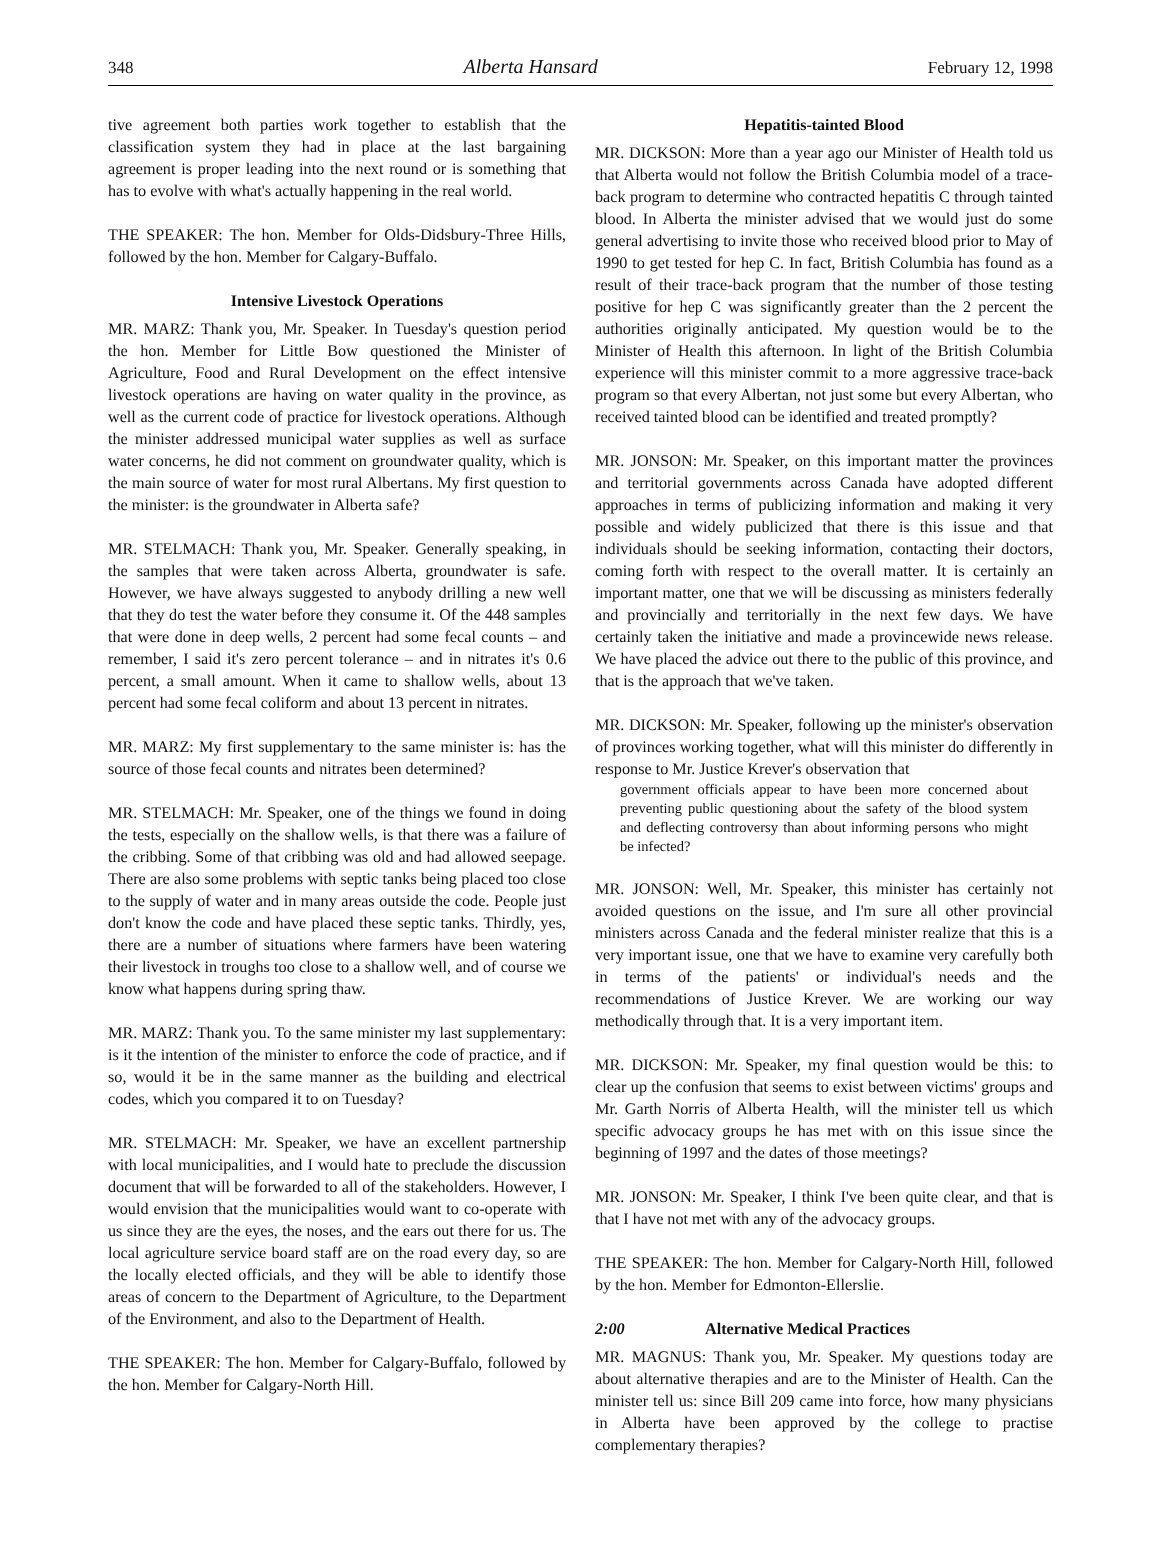348 Alberta Hansard February 12, 1998
tive agreement both parties work together to establish that the classification system they had in place at the last bargaining agreement is proper leading into the next round or is something that has to evolve with what's actually happening in the real world.
THE SPEAKER: The hon. Member for Olds-Didsbury-Three Hills, followed by the hon. Member for Calgary-Buffalo.
Intensive Livestock Operations
MR. MARZ: Thank you, Mr. Speaker. In Tuesday's question period the hon. Member for Little Bow questioned the Minister of Agriculture, Food and Rural Development on the effect intensive livestock operations are having on water quality in the province, as well as the current code of practice for livestock operations. Although the minister addressed municipal water supplies as well as surface water concerns, he did not comment on groundwater quality, which is the main source of water for most rural Albertans. My first question to the minister: is the groundwater in Alberta safe?
MR. STELMACH: Thank you, Mr. Speaker. Generally speaking, in the samples that were taken across Alberta, groundwater is safe. However, we have always suggested to anybody drilling a new well that they do test the water before they consume it. Of the 448 samples that were done in deep wells, 2 percent had some fecal counts – and remember, I said it's zero percent tolerance – and in nitrates it's 0.6 percent, a small amount. When it came to shallow wells, about 13 percent had some fecal coliform and about 13 percent in nitrates.
MR. MARZ: My first supplementary to the same minister is: has the source of those fecal counts and nitrates been determined?
MR. STELMACH: Mr. Speaker, one of the things we found in doing the tests, especially on the shallow wells, is that there was a failure of the cribbing. Some of that cribbing was old and had allowed seepage. There are also some problems with septic tanks being placed too close to the supply of water and in many areas outside the code. People just don't know the code and have placed these septic tanks. Thirdly, yes, there are a number of situations where farmers have been watering their livestock in troughs too close to a shallow well, and of course we know what happens during spring thaw.
MR. MARZ: Thank you. To the same minister my last supplementary: is it the intention of the minister to enforce the code of practice, and if so, would it be in the same manner as the building and electrical codes, which you compared it to on Tuesday?
MR. STELMACH: Mr. Speaker, we have an excellent partnership with local municipalities, and I would hate to preclude the discussion document that will be forwarded to all of the stakeholders. However, I would envision that the municipalities would want to co-operate with us since they are the eyes, the noses, and the ears out there for us. The local agriculture service board staff are on the road every day, so are the locally elected officials, and they will be able to identify those areas of concern to the Department of Agriculture, to the Department of the Environment, and also to the Department of Health.
THE SPEAKER: The hon. Member for Calgary-Buffalo, followed by the hon. Member for Calgary-North Hill.
Hepatitis-tainted Blood
MR. DICKSON: More than a year ago our Minister of Health told us that Alberta would not follow the British Columbia model of a trace-back program to determine who contracted hepatitis C through tainted blood. In Alberta the minister advised that we would just do some general advertising to invite those who received blood prior to May of 1990 to get tested for hep C. In fact, British Columbia has found as a result of their trace-back program that the number of those testing positive for hep C was significantly greater than the 2 percent the authorities originally anticipated. My question would be to the Minister of Health this afternoon. In light of the British Columbia experience will this minister commit to a more aggressive trace-back program so that every Albertan, not just some but every Albertan, who received tainted blood can be identified and treated promptly?
MR. JONSON: Mr. Speaker, on this important matter the provinces and territorial governments across Canada have adopted different approaches in terms of publicizing information and making it very possible and widely publicized that there is this issue and that individuals should be seeking information, contacting their doctors, coming forth with respect to the overall matter. It is certainly an important matter, one that we will be discussing as ministers federally and provincially and territorially in the next few days. We have certainly taken the initiative and made a provincewide news release. We have placed the advice out there to the public of this province, and that is the approach that we've taken.
MR. DICKSON: Mr. Speaker, following up the minister's observation of provinces working together, what will this minister do differently in response to Mr. Justice Krever's observation that
government officials appear to have been more concerned about preventing public questioning about the safety of the blood system and deflecting controversy than about informing persons who might be infected?
MR. JONSON: Well, Mr. Speaker, this minister has certainly not avoided questions on the issue, and I'm sure all other provincial ministers across Canada and the federal minister realize that this is a very important issue, one that we have to examine very carefully both in terms of the patients' or individual's needs and the recommendations of Justice Krever. We are working our way methodically through that. It is a very important item.
MR. DICKSON: Mr. Speaker, my final question would be this: to clear up the confusion that seems to exist between victims' groups and Mr. Garth Norris of Alberta Health, will the minister tell us which specific advocacy groups he has met with on this issue since the beginning of 1997 and the dates of those meetings?
MR. JONSON: Mr. Speaker, I think I've been quite clear, and that is that I have not met with any of the advocacy groups.
THE SPEAKER: The hon. Member for Calgary-North Hill, followed by the hon. Member for Edmonton-Ellerslie.
2:00 Alternative Medical Practices
MR. MAGNUS: Thank you, Mr. Speaker. My questions today are about alternative therapies and are to the Minister of Health. Can the minister tell us: since Bill 209 came into force, how many physicians in Alberta have been approved by the college to practise complementary therapies?